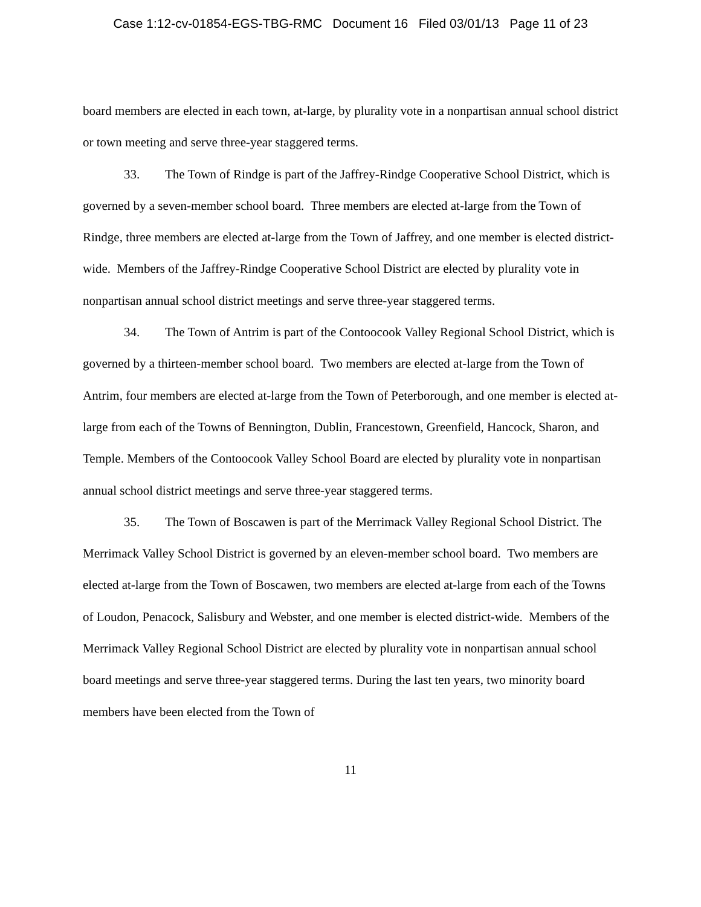Case 1:12-cv-01854-EGS-TBG-RMC Document 16 Filed 03/01/13 Page 11 of 23
board members are elected in each town, at-large, by plurality vote in a nonpartisan annual school district or town meeting and serve three-year staggered terms.
33. The Town of Rindge is part of the Jaffrey-Rindge Cooperative School District, which is governed by a seven-member school board. Three members are elected at-large from the Town of Rindge, three members are elected at-large from the Town of Jaffrey, and one member is elected district-wide. Members of the Jaffrey-Rindge Cooperative School District are elected by plurality vote in nonpartisan annual school district meetings and serve three-year staggered terms.
34. The Town of Antrim is part of the Contoocook Valley Regional School District, which is governed by a thirteen-member school board. Two members are elected at-large from the Town of Antrim, four members are elected at-large from the Town of Peterborough, and one member is elected at-large from each of the Towns of Bennington, Dublin, Francestown, Greenfield, Hancock, Sharon, and Temple. Members of the Contoocook Valley School Board are elected by plurality vote in nonpartisan annual school district meetings and serve three-year staggered terms.
35. The Town of Boscawen is part of the Merrimack Valley Regional School District. The Merrimack Valley School District is governed by an eleven-member school board. Two members are elected at-large from the Town of Boscawen, two members are elected at-large from each of the Towns of Loudon, Penacock, Salisbury and Webster, and one member is elected district-wide. Members of the Merrimack Valley Regional School District are elected by plurality vote in nonpartisan annual school board meetings and serve three-year staggered terms. During the last ten years, two minority board members have been elected from the Town of
11